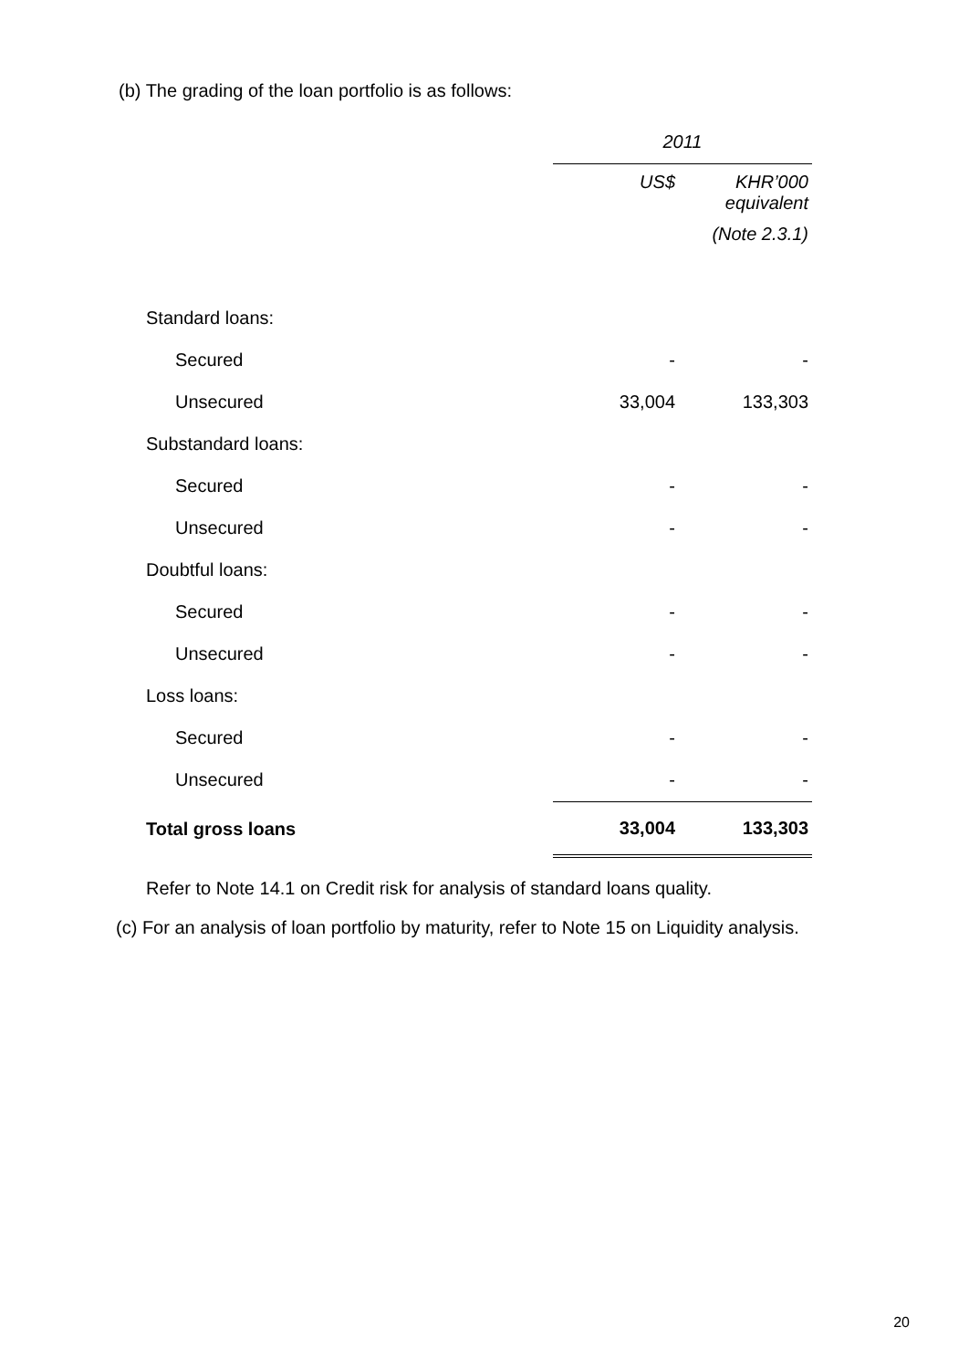(b) The grading of the loan portfolio is as follows:
| | 2011 | |
| --- | --- | --- |
| | US$ | KHR’000 equivalent |
| | | (Note 2.3.1) |
| Standard loans: | | |
| Secured | - | - |
| Unsecured | 33,004 | 133,303 |
| Substandard loans: | | |
| Secured | - | - |
| Unsecured | - | - |
| Doubtful loans: | | |
| Secured | - | - |
| Unsecured | - | - |
| Loss loans: | | |
| Secured | - | - |
| Unsecured | - | - |
| Total gross loans | 33,004 | 133,303 |
Refer to Note 14.1 on Credit risk for analysis of standard loans quality.
(c) For an analysis of loan portfolio by maturity, refer to Note 15 on Liquidity analysis.
20